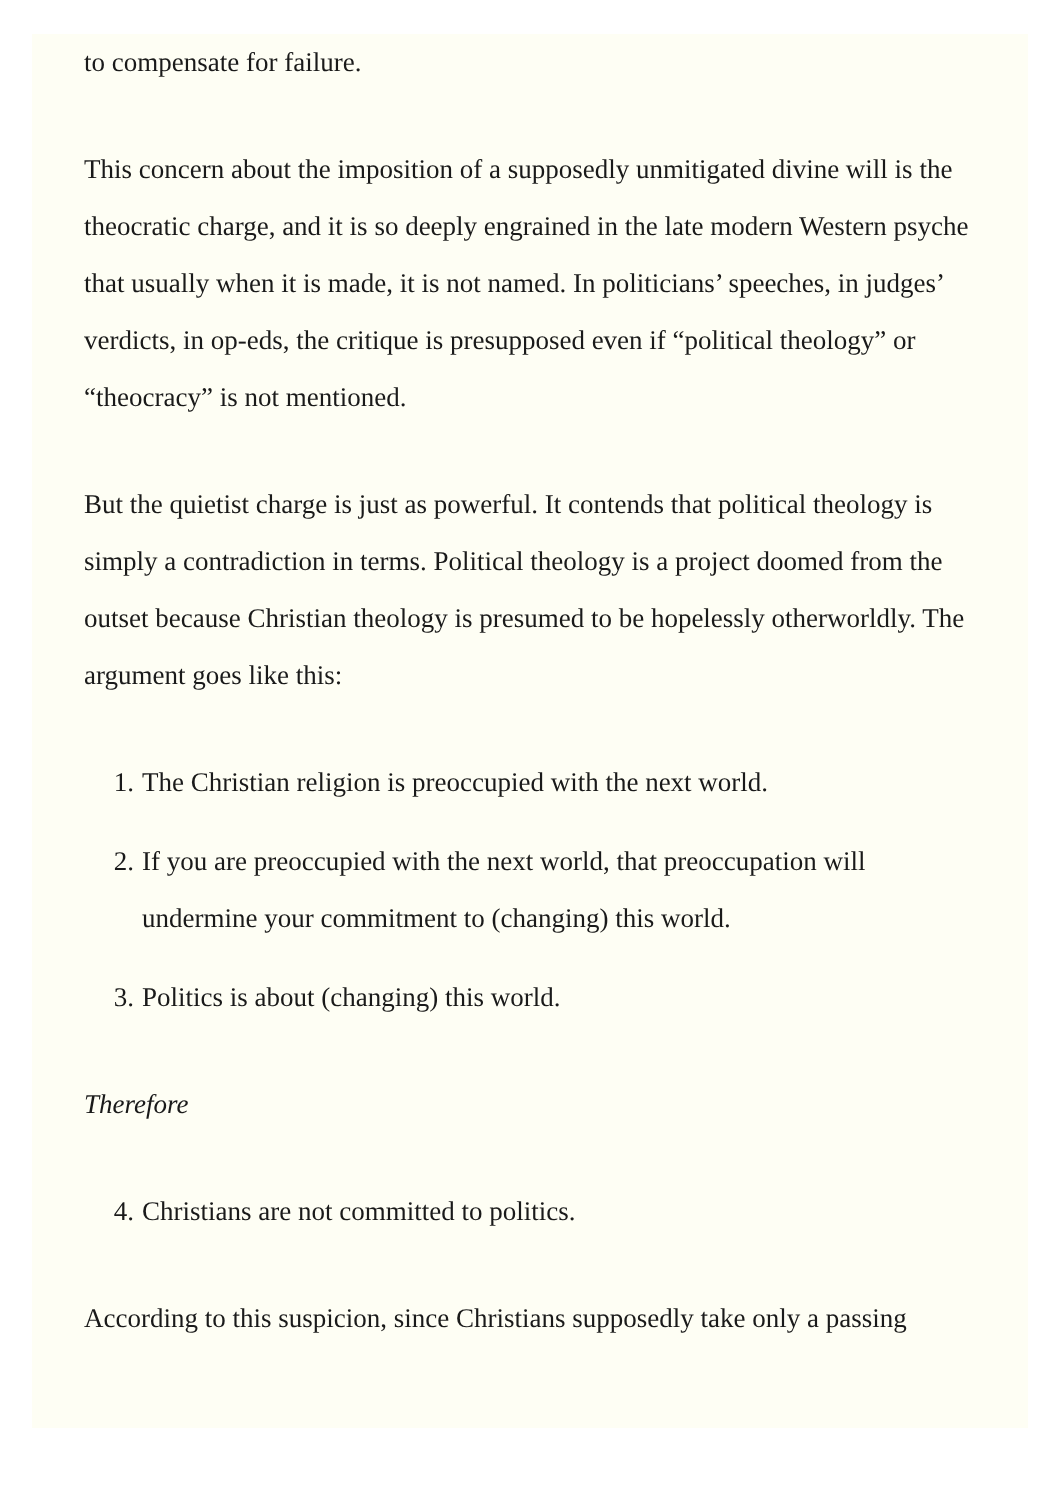to compensate for failure.
This concern about the imposition of a supposedly unmitigated divine will is the theocratic charge, and it is so deeply engrained in the late modern Western psyche that usually when it is made, it is not named. In politicians’ speeches, in judges’ verdicts, in op-eds, the critique is presupposed even if “political theology” or “theocracy” is not mentioned.
But the quietist charge is just as powerful. It contends that political theology is simply a contradiction in terms. Political theology is a project doomed from the outset because Christian theology is presumed to be hopelessly otherworldly. The argument goes like this:
1. The Christian religion is preoccupied with the next world.
2. If you are preoccupied with the next world, that preoccupation will undermine your commitment to (changing) this world.
3. Politics is about (changing) this world.
Therefore
4. Christians are not committed to politics.
According to this suspicion, since Christians supposedly take only a passing